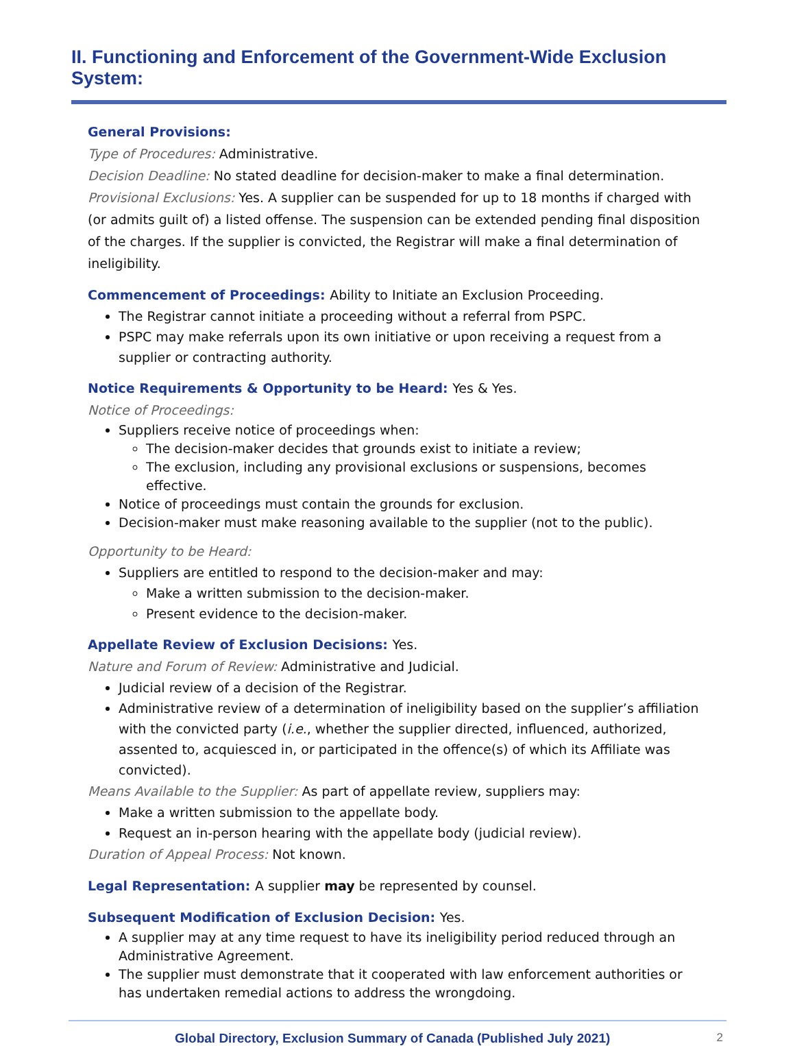II. Functioning and Enforcement of the Government-Wide Exclusion System:
General Provisions:
Type of Procedures: Administrative.
Decision Deadline: No stated deadline for decision-maker to make a final determination.
Provisional Exclusions: Yes. A supplier can be suspended for up to 18 months if charged with (or admits guilt of) a listed offense. The suspension can be extended pending final disposition of the charges. If the supplier is convicted, the Registrar will make a final determination of ineligibility.
Commencement of Proceedings: Ability to Initiate an Exclusion Proceeding.
The Registrar cannot initiate a proceeding without a referral from PSPC.
PSPC may make referrals upon its own initiative or upon receiving a request from a supplier or contracting authority.
Notice Requirements & Opportunity to be Heard: Yes & Yes.
Notice of Proceedings:
Suppliers receive notice of proceedings when:
The decision-maker decides that grounds exist to initiate a review;
The exclusion, including any provisional exclusions or suspensions, becomes effective.
Notice of proceedings must contain the grounds for exclusion.
Decision-maker must make reasoning available to the supplier (not to the public).
Opportunity to be Heard:
Suppliers are entitled to respond to the decision-maker and may:
Make a written submission to the decision-maker.
Present evidence to the decision-maker.
Appellate Review of Exclusion Decisions: Yes.
Nature and Forum of Review: Administrative and Judicial.
Judicial review of a decision of the Registrar.
Administrative review of a determination of ineligibility based on the supplier’s affiliation with the convicted party (i.e., whether the supplier directed, influenced, authorized, assented to, acquiesced in, or participated in the offence(s) of which its Affiliate was convicted).
Means Available to the Supplier: As part of appellate review, suppliers may:
Make a written submission to the appellate body.
Request an in-person hearing with the appellate body (judicial review).
Duration of Appeal Process: Not known.
Legal Representation: A supplier may be represented by counsel.
Subsequent Modification of Exclusion Decision: Yes.
A supplier may at any time request to have its ineligibility period reduced through an Administrative Agreement.
The supplier must demonstrate that it cooperated with law enforcement authorities or has undertaken remedial actions to address the wrongdoing.
Global Directory, Exclusion Summary of Canada (Published July 2021) 2